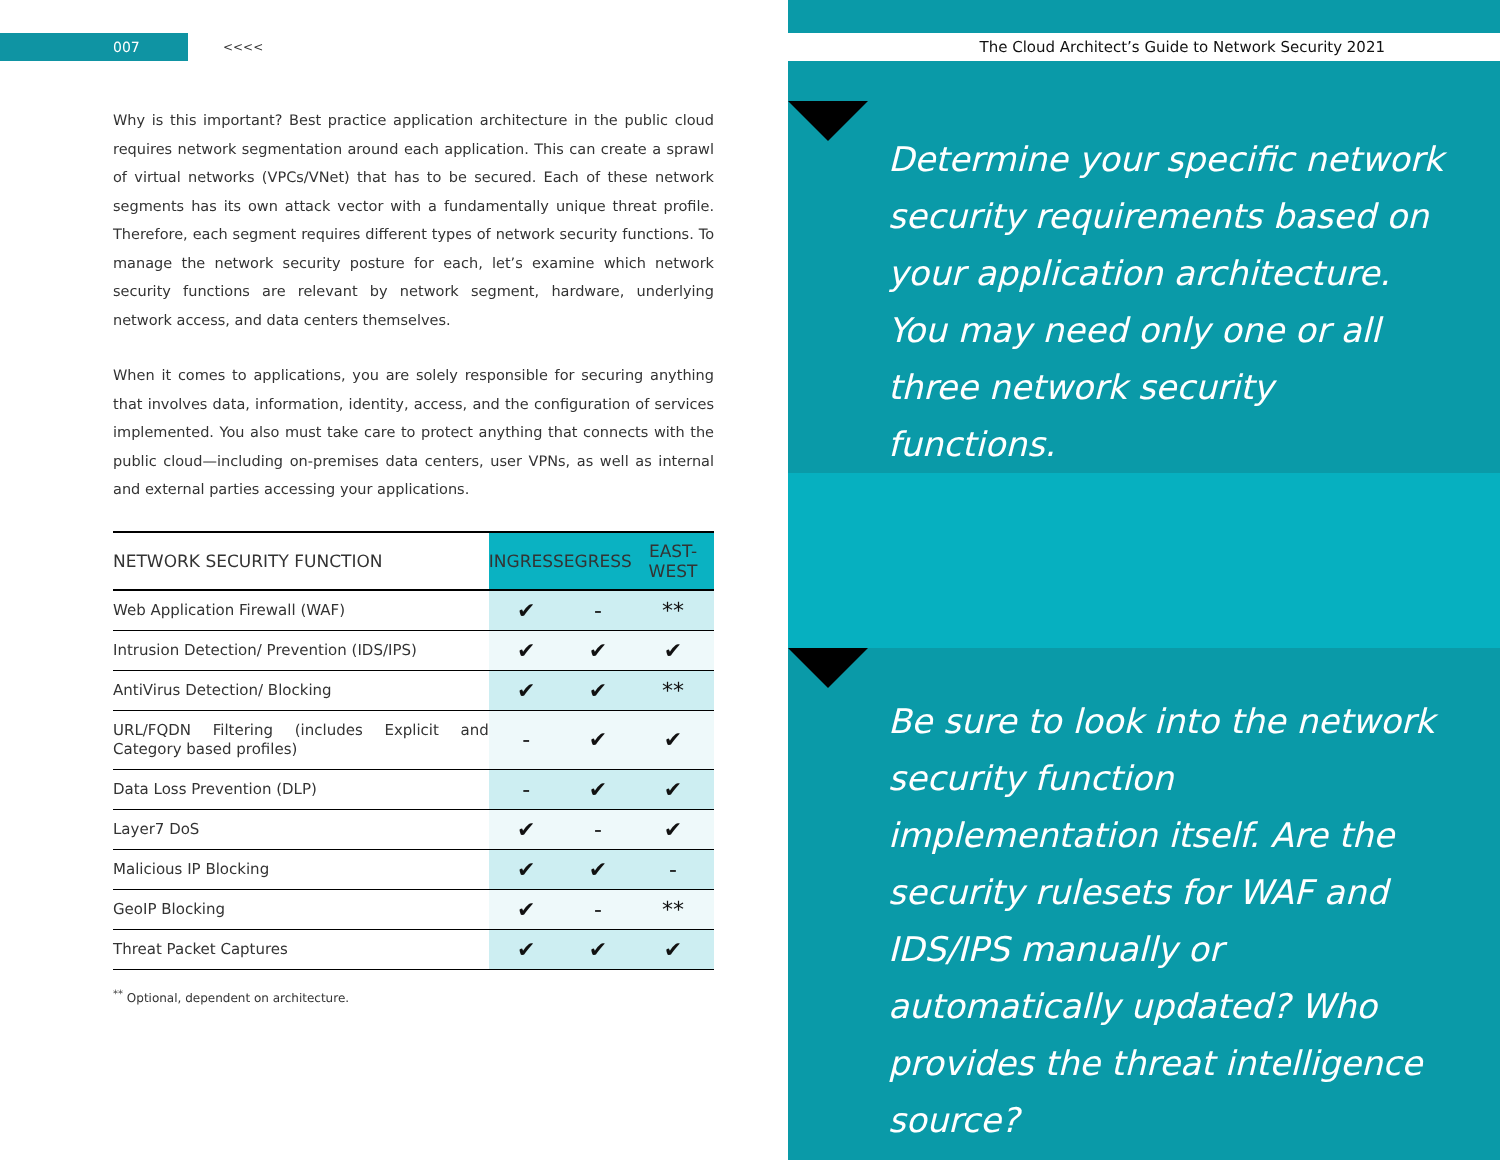007
<<<<
Why is this important? Best practice application architecture in the public cloud requires network segmentation around each application. This can create a sprawl of virtual networks (VPCs/VNet) that has to be secured. Each of these network segments has its own attack vector with a fundamentally unique threat profile. Therefore, each segment requires different types of network security functions. To manage the network security posture for each, let’s examine which network security functions are relevant by network segment, hardware, underlying network access, and data centers themselves.
When it comes to applications, you are solely responsible for securing anything that involves data, information, identity, access, and the configuration of services implemented. You also must take care to protect anything that connects with the public cloud—including on-premises data centers, user VPNs, as well as internal and external parties accessing your applications.
| NETWORK SECURITY FUNCTION | INGRESS | EGRESS | EAST-WEST |
| --- | --- | --- | --- |
| Web Application Firewall (WAF) | ✔ | - | ** |
| Intrusion Detection/ Prevention (IDS/IPS) | ✔ | ✔ | ✔ |
| AntiVirus Detection/ Blocking | ✔ | ✔ | ** |
| URL/FQDN Filtering (includes Explicit and Category based profiles) | - | ✔ | ✔ |
| Data Loss Prevention (DLP) | - | ✔ | ✔ |
| Layer7 DoS | ✔ | - | ✔ |
| Malicious IP Blocking | ✔ | ✔ | - |
| GeoIP Blocking | ✔ | - | ** |
| Threat Packet Captures | ✔ | ✔ | ✔ |
<sup>**</sup> Optional, dependent on architecture.
The Cloud Architect’s Guide to Network Security 2021
Determine your specific network security requirements based on your application architecture. You may need only one or all three network security functions.
Be sure to look into the network security function implementation itself. Are the security rulesets for WAF and IDS/IPS manually or automatically updated? Who provides the threat intelligence source?